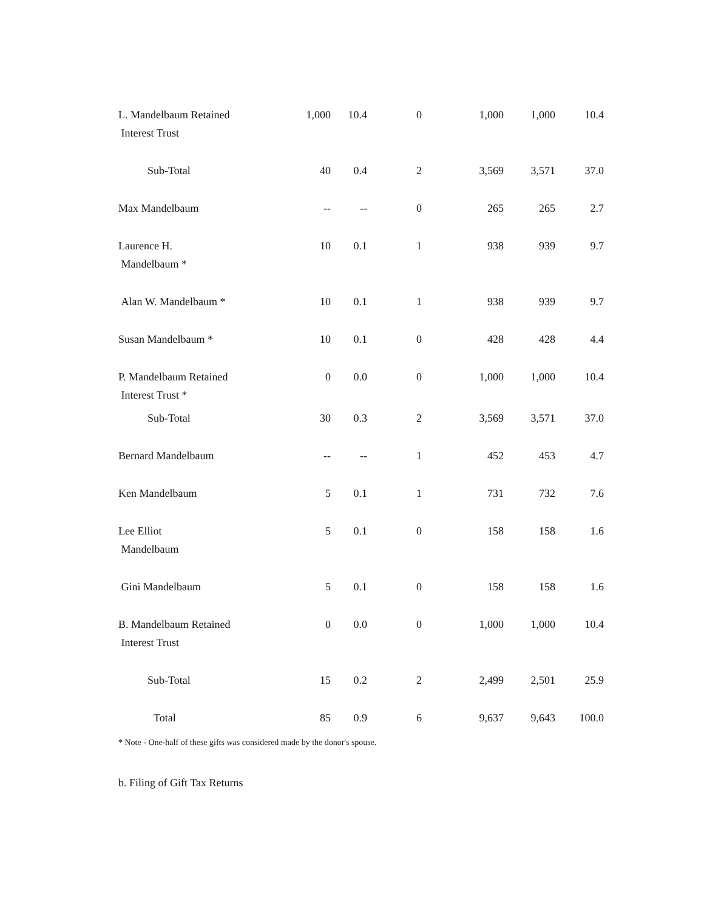| L. Mandelbaum Retained Interest Trust | 1,000 | 10.4 | 0 | 1,000 | 1,000 | 10.4 |
| Sub-Total | 40 | 0.4 | 2 | 3,569 | 3,571 | 37.0 |
| Max Mandelbaum | -- | -- | 0 | 265 | 265 | 2.7 |
| Laurence H. Mandelbaum * | 10 | 0.1 | 1 | 938 | 939 | 9.7 |
| Alan W. Mandelbaum * | 10 | 0.1 | 1 | 938 | 939 | 9.7 |
| Susan Mandelbaum * | 10 | 0.1 | 0 | 428 | 428 | 4.4 |
| P. Mandelbaum Retained Interest Trust * | 0 | 0.0 | 0 | 1,000 | 1,000 | 10.4 |
| Sub-Total | 30 | 0.3 | 2 | 3,569 | 3,571 | 37.0 |
| Bernard Mandelbaum | -- | -- | 1 | 452 | 453 | 4.7 |
| Ken Mandelbaum | 5 | 0.1 | 1 | 731 | 732 | 7.6 |
| Lee Elliot Mandelbaum | 5 | 0.1 | 0 | 158 | 158 | 1.6 |
| Gini Mandelbaum | 5 | 0.1 | 0 | 158 | 158 | 1.6 |
| B. Mandelbaum Retained Interest Trust | 0 | 0.0 | 0 | 1,000 | 1,000 | 10.4 |
| Sub-Total | 15 | 0.2 | 2 | 2,499 | 2,501 | 25.9 |
| Total | 85 | 0.9 | 6 | 9,637 | 9,643 | 100.0 |
* Note - One-half of these gifts was considered made by the donor's spouse.
b. Filing of Gift Tax Returns